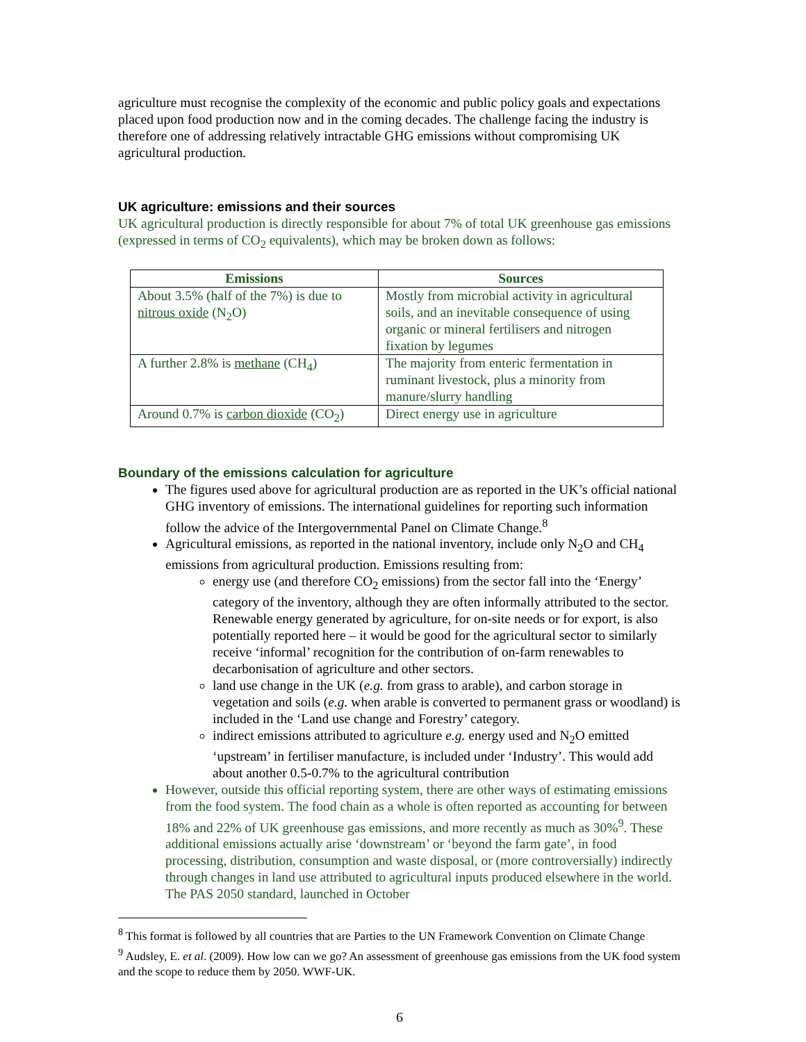agriculture must recognise the complexity of the economic and public policy goals and expectations placed upon food production now and in the coming decades. The challenge facing the industry is therefore one of addressing relatively intractable GHG emissions without compromising UK agricultural production.
UK agriculture: emissions and their sources
UK agricultural production is directly responsible for about 7% of total UK greenhouse gas emissions (expressed in terms of CO<sub>2</sub> equivalents), which may be broken down as follows:
| Emissions | Sources |
| --- | --- |
| About 3.5% (half of the 7%) is due to nitrous oxide (N<sub>2</sub>O) | Mostly from microbial activity in agricultural soils, and an inevitable consequence of using organic or mineral fertilisers and nitrogen fixation by legumes |
| A further 2.8% is methane (CH<sub>4</sub>) | The majority from enteric fermentation in ruminant livestock, plus a minority from manure/slurry handling |
| Around 0.7% is carbon dioxide (CO<sub>2</sub>) | Direct energy use in agriculture |
Boundary of the emissions calculation for agriculture
The figures used above for agricultural production are as reported in the UK’s official national GHG inventory of emissions. The international guidelines for reporting such information follow the advice of the Intergovernmental Panel on Climate Change.<sup>8</sup>
Agricultural emissions, as reported in the national inventory, include only N<sub>2</sub>O and CH<sub>4</sub> emissions from agricultural production. Emissions resulting from:
energy use (and therefore CO<sub>2</sub> emissions) from the sector fall into the ‘Energy’ category of the inventory, although they are often informally attributed to the sector. Renewable energy generated by agriculture, for on-site needs or for export, is also potentially reported here – it would be good for the agricultural sector to similarly receive ‘informal’ recognition for the contribution of on-farm renewables to decarbonisation of agriculture and other sectors.
land use change in the UK (e.g. from grass to arable), and carbon storage in vegetation and soils (e.g. when arable is converted to permanent grass or woodland) is included in the ‘Land use change and Forestry’ category.
indirect emissions attributed to agriculture e.g. energy used and N<sub>2</sub>O emitted ‘upstream’ in fertiliser manufacture, is included under ‘Industry’. This would add about another 0.5-0.7% to the agricultural contribution
However, outside this official reporting system, there are other ways of estimating emissions from the food system. The food chain as a whole is often reported as accounting for between 18% and 22% of UK greenhouse gas emissions, and more recently as much as 30%<sup>9</sup>. These additional emissions actually arise ‘downstream’ or ‘beyond the farm gate’, in food processing, distribution, consumption and waste disposal, or (more controversially) indirectly through changes in land use attributed to agricultural inputs produced elsewhere in the world. The PAS 2050 standard, launched in October
<sup>8</sup> This format is followed by all countries that are Parties to the UN Framework Convention on Climate Change
<sup>9</sup> Audsley, E. et al. (2009). How low can we go? An assessment of greenhouse gas emissions from the UK food system and the scope to reduce them by 2050. WWF-UK.
6